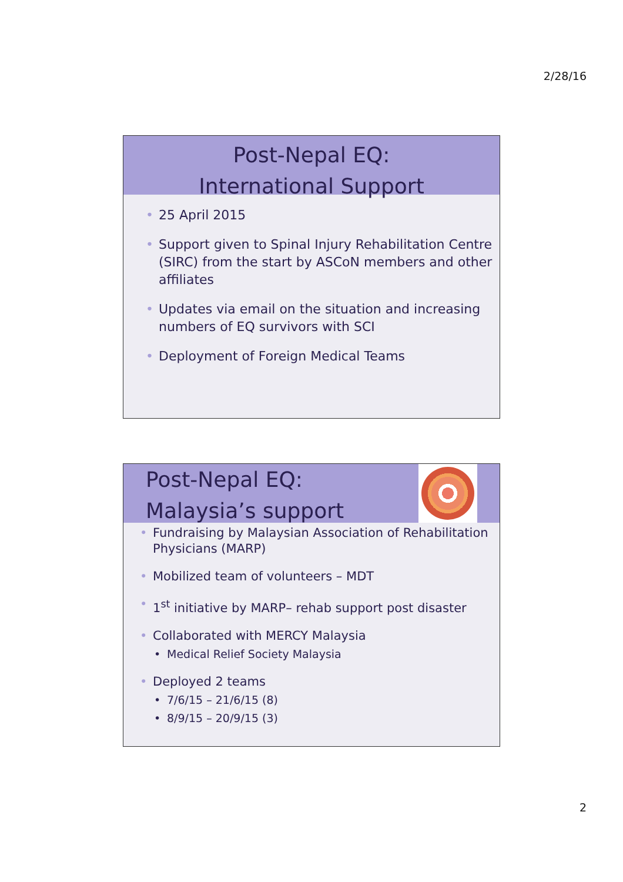2/28/16
Post-Nepal EQ:
International Support
25 April 2015
Support given to Spinal Injury Rehabilitation Centre (SIRC) from the start by ASCoN members and other affiliates
Updates via email on the situation and increasing numbers of EQ survivors with SCI
Deployment of Foreign Medical Teams
Post-Nepal EQ:
Malaysia’s support
Fundraising by Malaysian Association of Rehabilitation Physicians (MARP)
Mobilized team of volunteers – MDT
1<sup>st</sup> initiative by MARP– rehab support post disaster
Collaborated with MERCY Malaysia
Medical Relief Society Malaysia
Deployed 2 teams
7/6/15 – 21/6/15 (8)
8/9/15 – 20/9/15 (3)
2